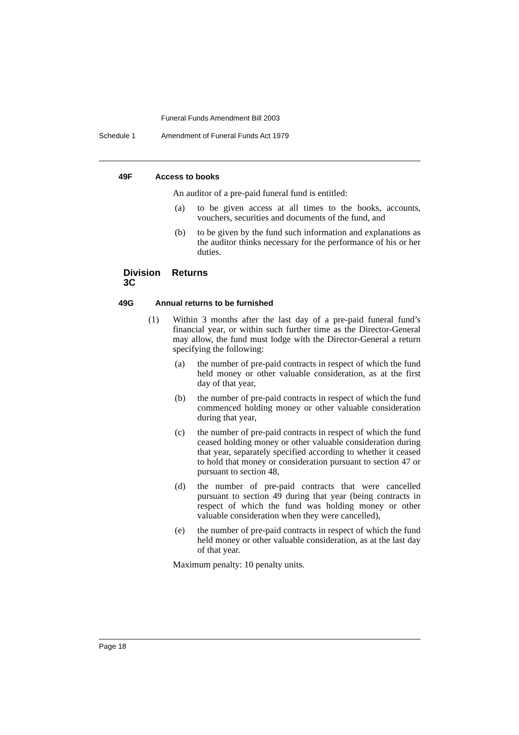Funeral Funds Amendment Bill 2003
Schedule 1 Amendment of Funeral Funds Act 1979
49F Access to books
An auditor of a pre-paid funeral fund is entitled:
(a) to be given access at all times to the books, accounts, vouchers, securities and documents of the fund, and
(b) to be given by the fund such information and explanations as the auditor thinks necessary for the performance of his or her duties.
Division 3C Returns
49G Annual returns to be furnished
(1) Within 3 months after the last day of a pre-paid funeral fund’s financial year, or within such further time as the Director-General may allow, the fund must lodge with the Director-General a return specifying the following:
(a) the number of pre-paid contracts in respect of which the fund held money or other valuable consideration, as at the first day of that year,
(b) the number of pre-paid contracts in respect of which the fund commenced holding money or other valuable consideration during that year,
(c) the number of pre-paid contracts in respect of which the fund ceased holding money or other valuable consideration during that year, separately specified according to whether it ceased to hold that money or consideration pursuant to section 47 or pursuant to section 48,
(d) the number of pre-paid contracts that were cancelled pursuant to section 49 during that year (being contracts in respect of which the fund was holding money or other valuable consideration when they were cancelled),
(e) the number of pre-paid contracts in respect of which the fund held money or other valuable consideration, as at the last day of that year.
Maximum penalty: 10 penalty units.
Page 18